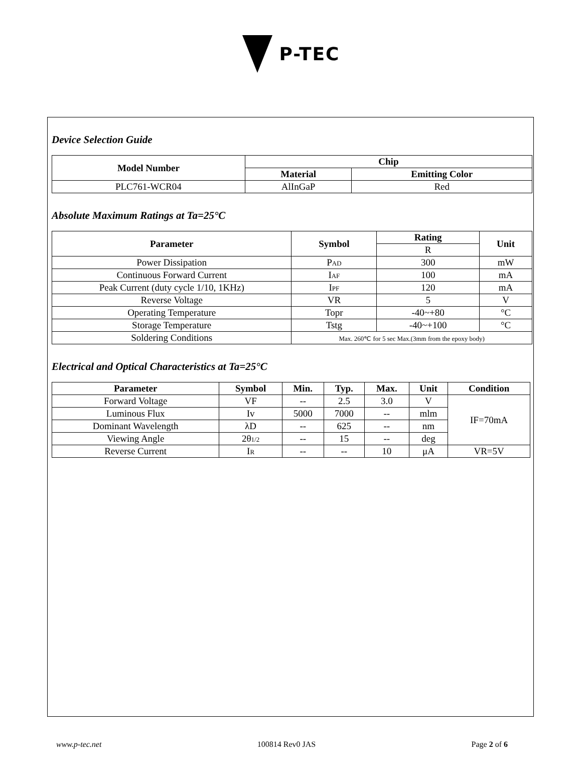P-TEC
Device Selection Guide
| Model Number | Chip | |
| --- | --- | --- |
| | Material | Emitting Color |
| PLC761-WCR04 | AlInGaP | Red |
Absolute Maximum Ratings at Ta=25°C
| Parameter | Symbol | Rating | Unit |
| --- | --- | --- | --- |
| | | R | |
| Power Dissipation | P AD | 300 | mW |
| Continuous Forward Current | I AF | 100 | mA |
| Peak Current (duty cycle 1/10, 1KHz) | I PF | 120 | mA |
| Reverse Voltage | VR | 5 | V |
| Operating Temperature | Topr | -40~+80 | °C |
| Storage Temperature | Tstg | -40~+100 | °C |
| Soldering Conditions | Max. 260℃ for 5 sec Max.(3mm from the epoxy body) | | |
Electrical and Optical Characteristics at Ta=25°C
| Parameter | Symbol | Min. | Typ. | Max. | Unit | Condition |
| --- | --- | --- | --- | --- | --- | --- |
| Forward Voltage | VF | -- | 2.5 | 3.0 | V | IF=70mA |
| Luminous Flux | Iv | 5000 | 7000 | -- | mlm | |
| Dominant Wavelength | λD | -- | 625 | -- | nm | |
| Viewing Angle | 2θ 1/2 | -- | 15 | -- | deg | |
| Reverse Current | I R | -- | -- | 10 | μA | VR=5V |
www.p-tec.net 100814 Rev0 JAS Page 2 of 6